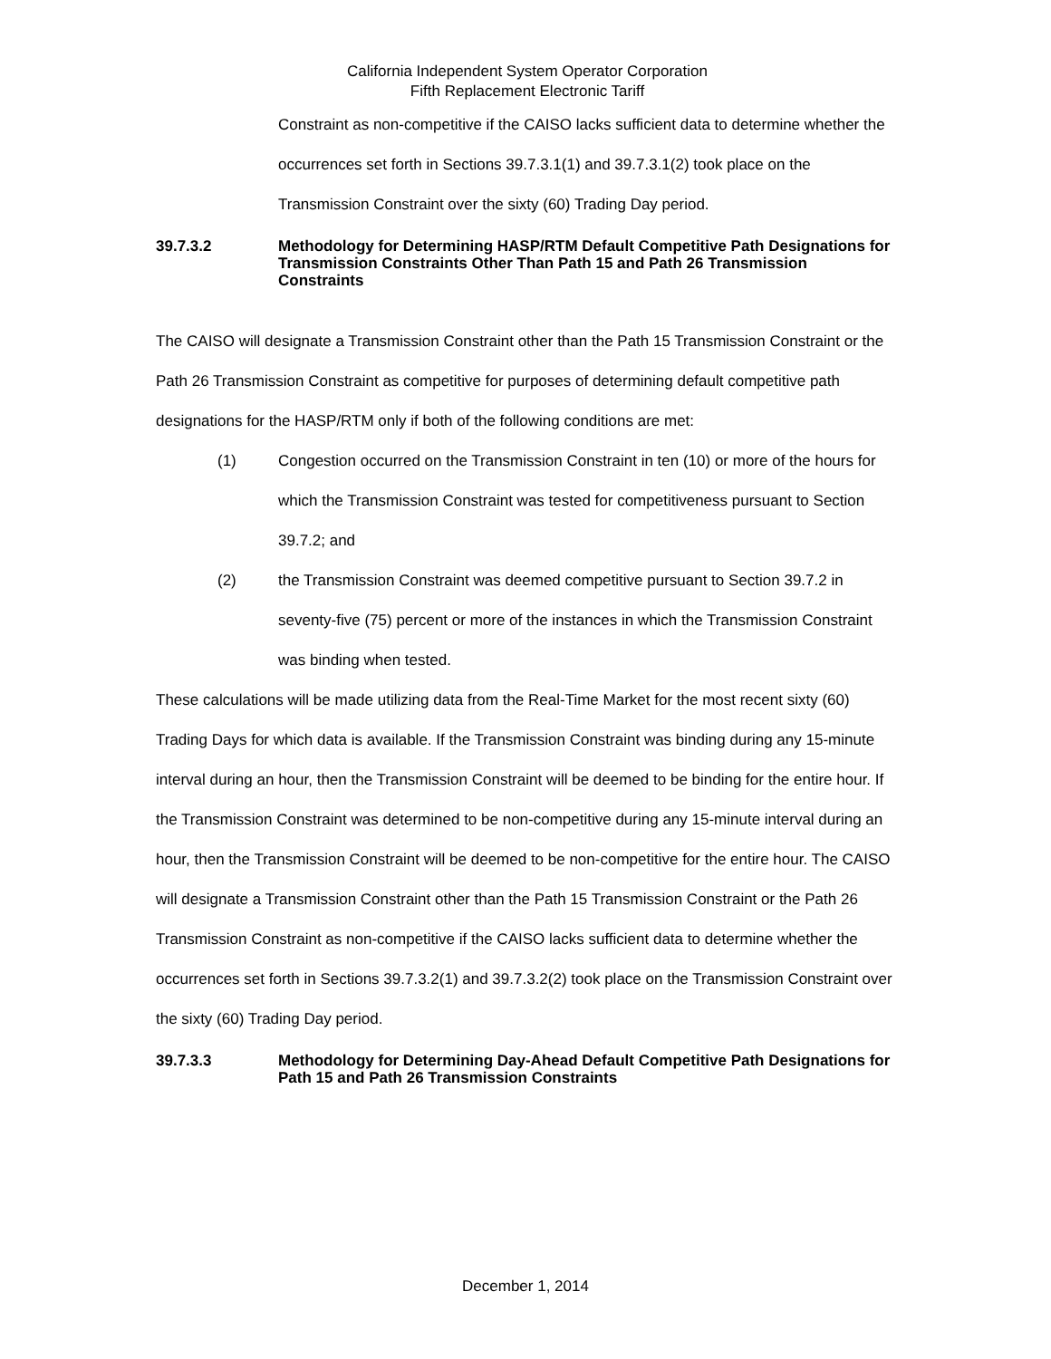California Independent System Operator Corporation
Fifth Replacement Electronic Tariff
Constraint as non-competitive if the CAISO lacks sufficient data to determine whether the occurrences set forth in Sections 39.7.3.1(1) and 39.7.3.1(2) took place on the Transmission Constraint over the sixty (60) Trading Day period.
39.7.3.2 Methodology for Determining HASP/RTM Default Competitive Path Designations for Transmission Constraints Other Than Path 15 and Path 26 Transmission Constraints
The CAISO will designate a Transmission Constraint other than the Path 15 Transmission Constraint or the Path 26 Transmission Constraint as competitive for purposes of determining default competitive path designations for the HASP/RTM only if both of the following conditions are met:
(1) Congestion occurred on the Transmission Constraint in ten (10) or more of the hours for which the Transmission Constraint was tested for competitiveness pursuant to Section 39.7.2; and
(2) the Transmission Constraint was deemed competitive pursuant to Section 39.7.2 in seventy-five (75) percent or more of the instances in which the Transmission Constraint was binding when tested.
These calculations will be made utilizing data from the Real-Time Market for the most recent sixty (60) Trading Days for which data is available. If the Transmission Constraint was binding during any 15-minute interval during an hour, then the Transmission Constraint will be deemed to be binding for the entire hour. If the Transmission Constraint was determined to be non-competitive during any 15-minute interval during an hour, then the Transmission Constraint will be deemed to be non-competitive for the entire hour. The CAISO will designate a Transmission Constraint other than the Path 15 Transmission Constraint or the Path 26 Transmission Constraint as non-competitive if the CAISO lacks sufficient data to determine whether the occurrences set forth in Sections 39.7.3.2(1) and 39.7.3.2(2) took place on the Transmission Constraint over the sixty (60) Trading Day period.
39.7.3.3 Methodology for Determining Day-Ahead Default Competitive Path Designations for Path 15 and Path 26 Transmission Constraints
December 1, 2014